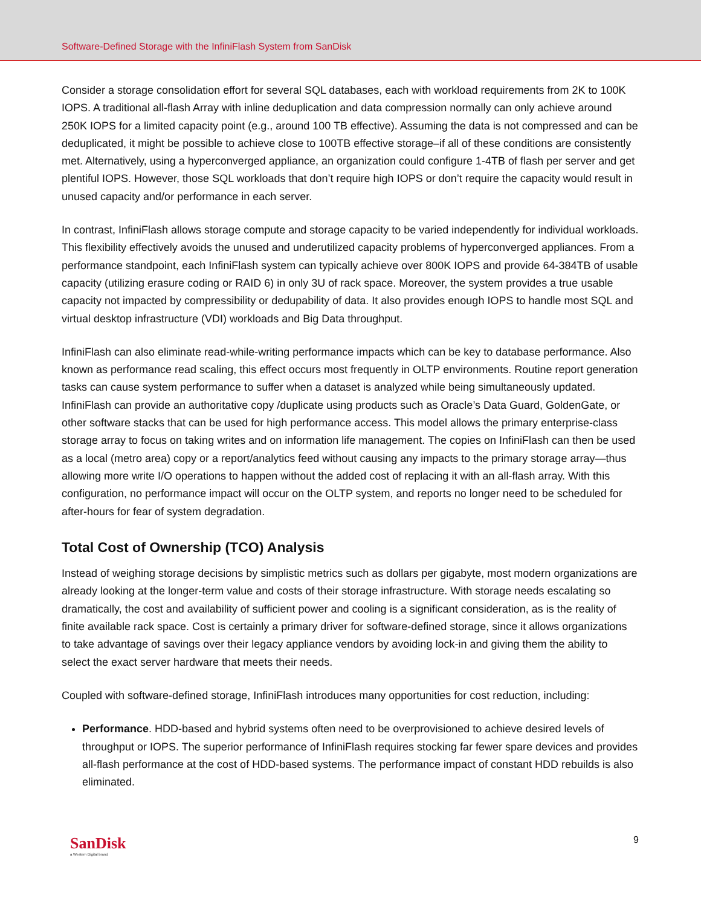Software-Defined Storage with the InfiniFlash System from SanDisk
Consider a storage consolidation effort for several SQL databases, each with workload requirements from 2K to 100K IOPS. A traditional all-flash Array with inline deduplication and data compression normally can only achieve around 250K IOPS for a limited capacity point (e.g., around 100 TB effective). Assuming the data is not compressed and can be deduplicated, it might be possible to achieve close to 100TB effective storage–if all of these conditions are consistently met. Alternatively, using a hyperconverged appliance, an organization could configure 1-4TB of flash per server and get plentiful IOPS. However, those SQL workloads that don’t require high IOPS or don’t require the capacity would result in unused capacity and/or performance in each server.
In contrast, InfiniFlash allows storage compute and storage capacity to be varied independently for individual workloads. This flexibility effectively avoids the unused and underutilized capacity problems of hyperconverged appliances. From a performance standpoint, each InfiniFlash system can typically achieve over 800K IOPS and provide 64-384TB of usable capacity (utilizing erasure coding or RAID 6) in only 3U of rack space. Moreover, the system provides a true usable capacity not impacted by compressibility or dedupability of data. It also provides enough IOPS to handle most SQL and virtual desktop infrastructure (VDI) workloads and Big Data throughput.
InfiniFlash can also eliminate read-while-writing performance impacts which can be key to database performance. Also known as performance read scaling, this effect occurs most frequently in OLTP environments. Routine report generation tasks can cause system performance to suffer when a dataset is analyzed while being simultaneously updated. InfiniFlash can provide an authoritative copy /duplicate using products such as Oracle’s Data Guard, GoldenGate, or other software stacks that can be used for high performance access. This model allows the primary enterprise-class storage array to focus on taking writes and on information life management. The copies on InfiniFlash can then be used as a local (metro area) copy or a report/analytics feed without causing any impacts to the primary storage array—thus allowing more write I/O operations to happen without the added cost of replacing it with an all-flash array. With this configuration, no performance impact will occur on the OLTP system, and reports no longer need to be scheduled for after-hours for fear of system degradation.
Total Cost of Ownership (TCO) Analysis
Instead of weighing storage decisions by simplistic metrics such as dollars per gigabyte, most modern organizations are already looking at the longer-term value and costs of their storage infrastructure. With storage needs escalating so dramatically, the cost and availability of sufficient power and cooling is a significant consideration, as is the reality of finite available rack space. Cost is certainly a primary driver for software-defined storage, since it allows organizations to take advantage of savings over their legacy appliance vendors by avoiding lock-in and giving them the ability to select the exact server hardware that meets their needs.
Coupled with software-defined storage, InfiniFlash introduces many opportunities for cost reduction, including:
Performance. HDD-based and hybrid systems often need to be overprovisioned to achieve desired levels of throughput or IOPS. The superior performance of InfiniFlash requires stocking far fewer spare devices and provides all-flash performance at the cost of HDD-based systems. The performance impact of constant HDD rebuilds is also eliminated.
SanDisk
a Western Digital brand
9